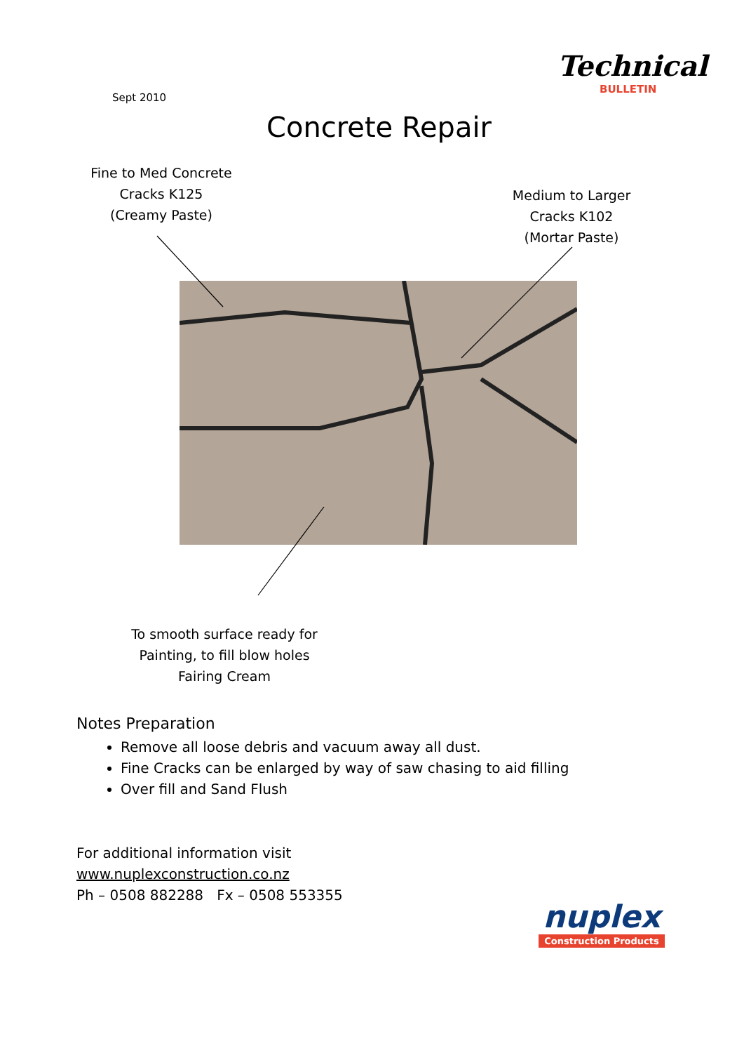Technical
BULLETIN
Sept 2010
Concrete Repair
Fine to Med Concrete
Cracks K125
(Creamy Paste)
Medium to Larger
Cracks K102
(Mortar Paste)
To smooth surface ready for
Painting, to fill blow holes
Fairing Cream
Notes Preparation
Remove all loose debris and vacuum away all dust.
Fine Cracks can be enlarged by way of saw chasing to aid filling
Over fill and Sand Flush
For additional information visit
www.nuplexconstruction.co.nz
Ph – 0508 882288 Fx – 0508 553355
nuplex
Construction Products